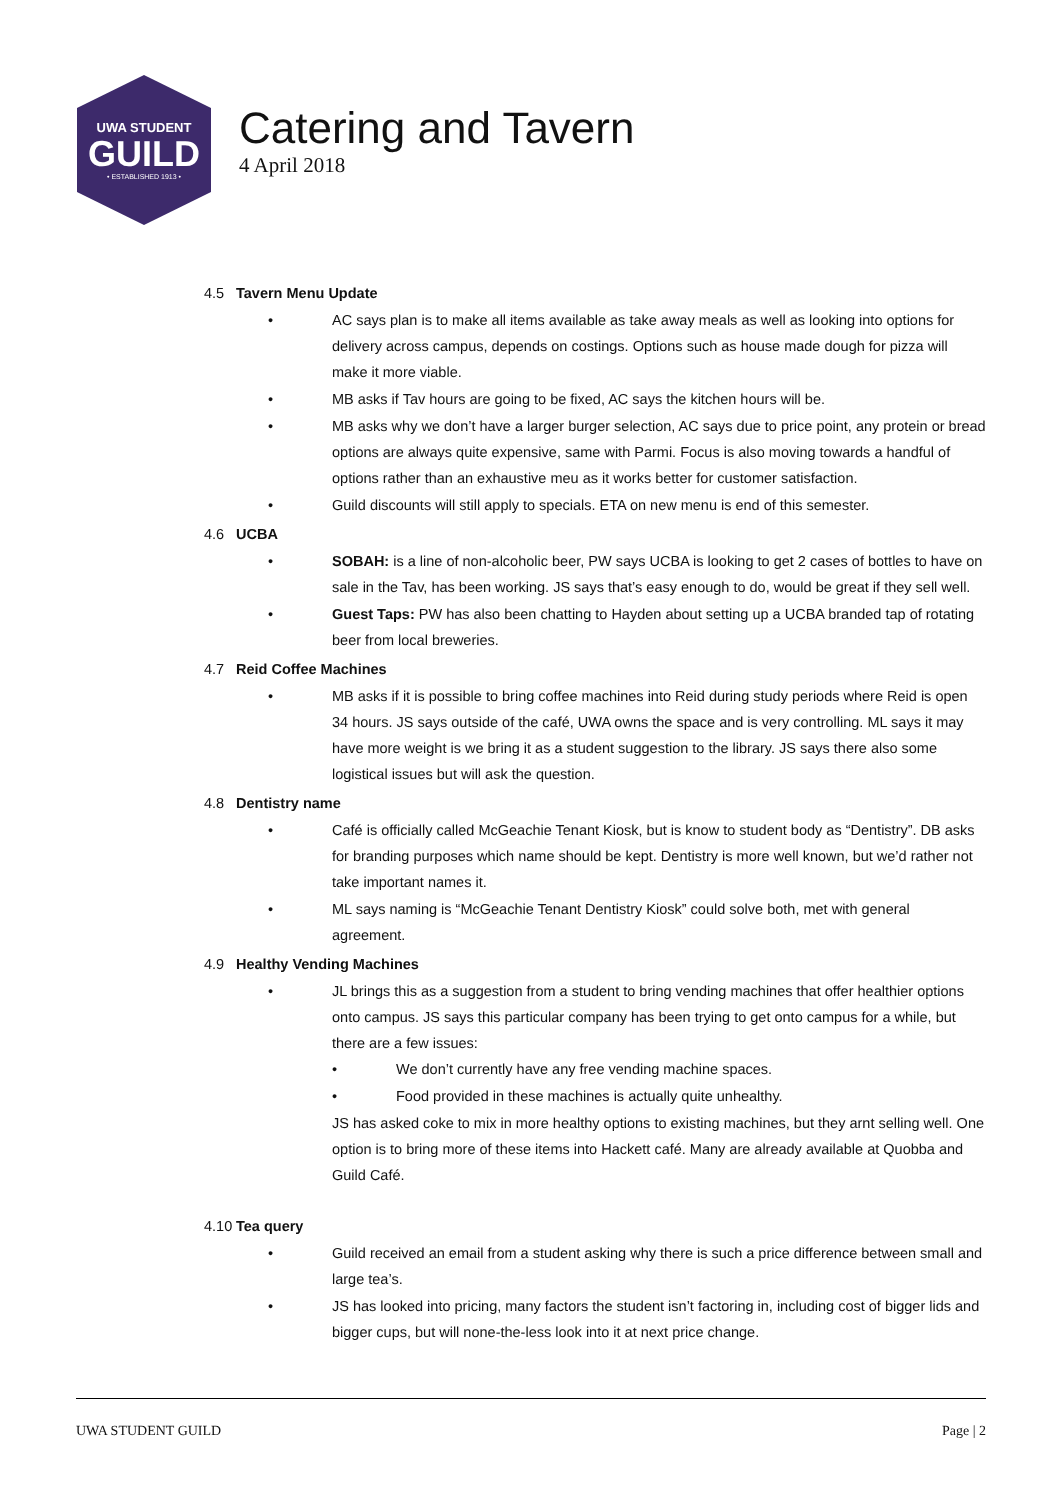UWA STUDENT
GUILD
• ESTABLISHED 1913 •
Catering and Tavern
4 April 2018
4.5 Tavern Menu Update
AC says plan is to make all items available as take away meals as well as looking into options for delivery across campus, depends on costings. Options such as house made dough for pizza will make it more viable.
MB asks if Tav hours are going to be fixed, AC says the kitchen hours will be.
MB asks why we don’t have a larger burger selection, AC says due to price point, any protein or bread options are always quite expensive, same with Parmi. Focus is also moving towards a handful of options rather than an exhaustive meu as it works better for customer satisfaction.
Guild discounts will still apply to specials. ETA on new menu is end of this semester.
4.6 UCBA
SOBAH: is a line of non-alcoholic beer, PW says UCBA is looking to get 2 cases of bottles to have on sale in the Tav, has been working. JS says that’s easy enough to do, would be great if they sell well.
Guest Taps: PW has also been chatting to Hayden about setting up a UCBA branded tap of rotating beer from local breweries.
4.7 Reid Coffee Machines
MB asks if it is possible to bring coffee machines into Reid during study periods where Reid is open 34 hours. JS says outside of the café, UWA owns the space and is very controlling. ML says it may have more weight is we bring it as a student suggestion to the library. JS says there also some logistical issues but will ask the question.
4.8 Dentistry name
Café is officially called McGeachie Tenant Kiosk, but is know to student body as “Dentistry”. DB asks for branding purposes which name should be kept. Dentistry is more well known, but we’d rather not take important names it.
ML says naming is “McGeachie Tenant Dentistry Kiosk” could solve both, met with general agreement.
4.9 Healthy Vending Machines
JL brings this as a suggestion from a student to bring vending machines that offer healthier options onto campus. JS says this particular company has been trying to get onto campus for a while, but there are a few issues:
We don’t currently have any free vending machine spaces.
Food provided in these machines is actually quite unhealthy.
JS has asked coke to mix in more healthy options to existing machines, but they arnt selling well. One option is to bring more of these items into Hackett café. Many are already available at Quobba and Guild Café.
4.10 Tea query
Guild received an email from a student asking why there is such a price difference between small and large tea’s.
JS has looked into pricing, many factors the student isn’t factoring in, including cost of bigger lids and bigger cups, but will none-the-less look into it at next price change.
UWA STUDENT GUILD Page | 2